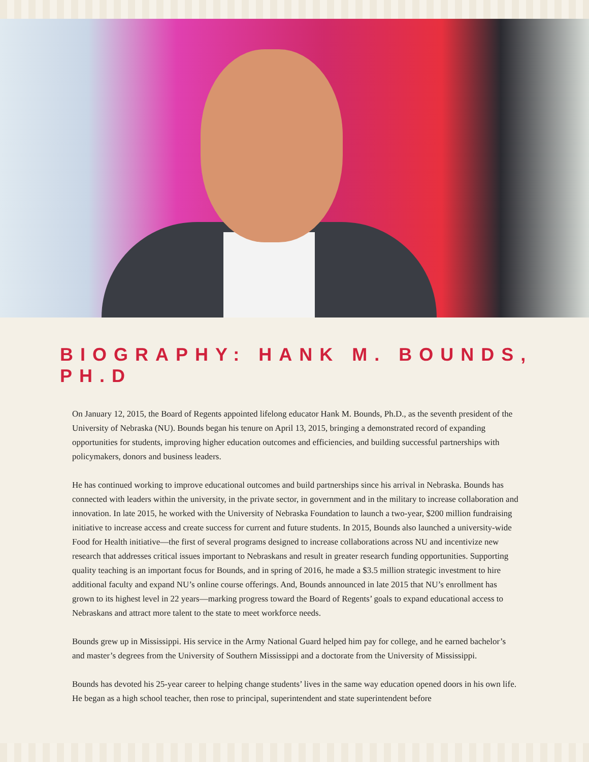BIOGRAPHY: HANK M. BOUNDS, PH.D
On January 12, 2015, the Board of Regents appointed lifelong educator Hank M. Bounds, Ph.D., as the seventh president of the University of Nebraska (NU). Bounds began his tenure on April 13, 2015, bringing a demonstrated record of expanding opportunities for students, improving higher education outcomes and efficiencies, and building successful partnerships with policymakers, donors and business leaders.
He has continued working to improve educational outcomes and build partnerships since his arrival in Nebraska. Bounds has connected with leaders within the university, in the private sector, in government and in the military to increase collaboration and innovation. In late 2015, he worked with the University of Nebraska Foundation to launch a two-year, $200 million fundraising initiative to increase access and create success for current and future students. In 2015, Bounds also launched a university-wide Food for Health initiative—the first of several programs designed to increase collaborations across NU and incentivize new research that addresses critical issues important to Nebraskans and result in greater research funding opportunities. Supporting quality teaching is an important focus for Bounds, and in spring of 2016, he made a $3.5 million strategic investment to hire additional faculty and expand NU’s online course offerings. And, Bounds announced in late 2015 that NU’s enrollment has grown to its highest level in 22 years—marking progress toward the Board of Regents’ goals to expand educational access to Nebraskans and attract more talent to the state to meet workforce needs.
Bounds grew up in Mississippi. His service in the Army National Guard helped him pay for college, and he earned bachelor’s and master’s degrees from the University of Southern Mississippi and a doctorate from the University of Mississippi.
Bounds has devoted his 25-year career to helping change students’ lives in the same way education opened doors in his own life. He began as a high school teacher, then rose to principal, superintendent and state superintendent before